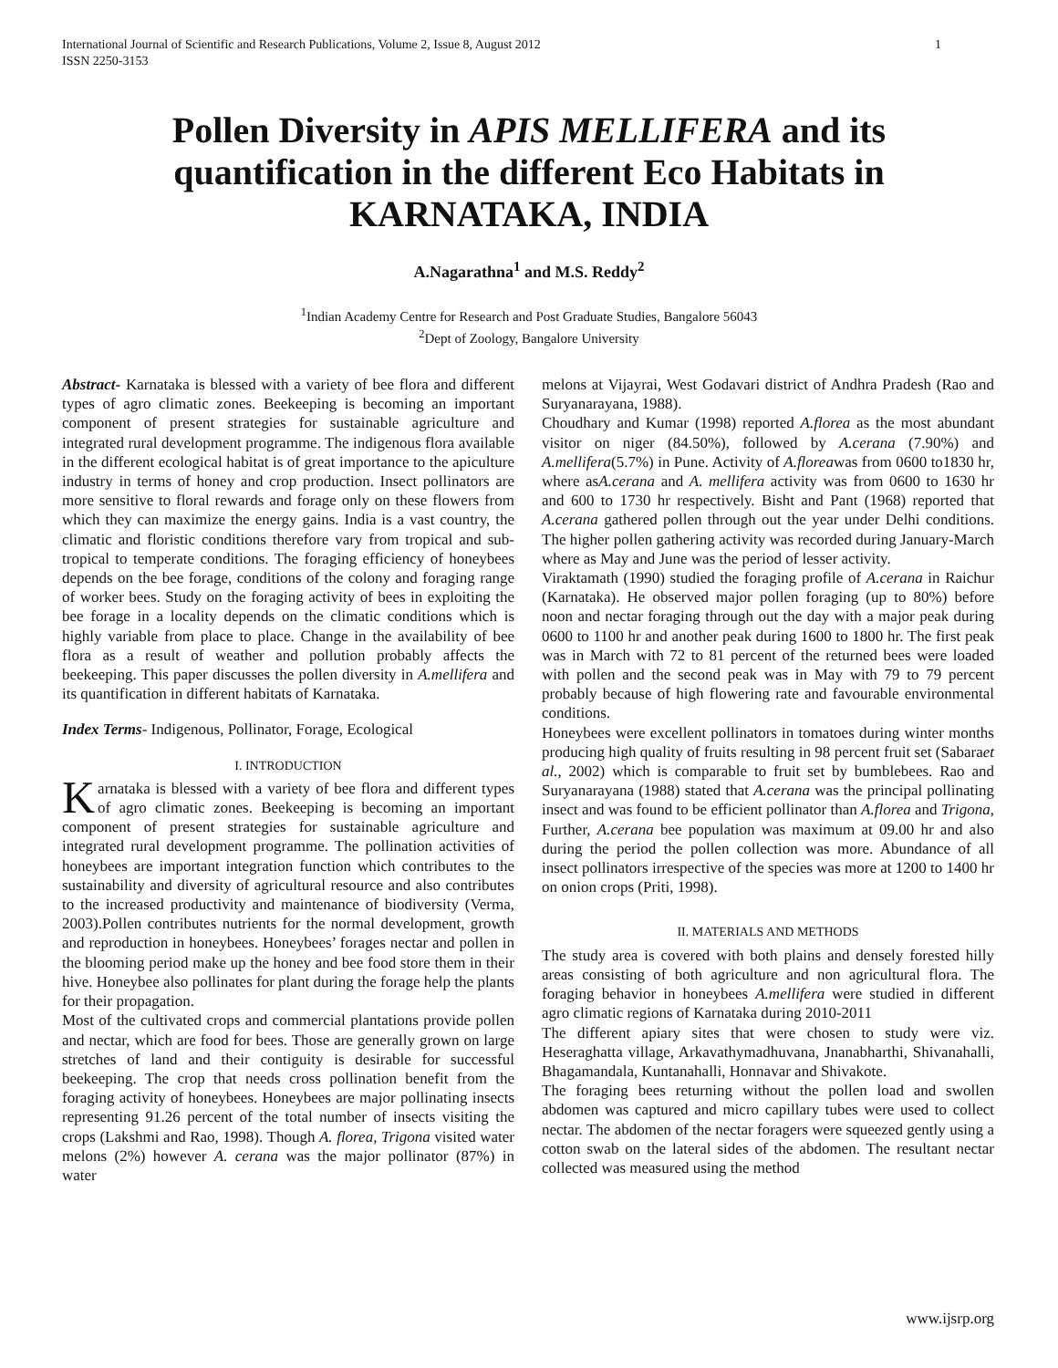International Journal of Scientific and Research Publications, Volume 2, Issue 8, August 2012
ISSN 2250-3153 1
Pollen Diversity in APIS MELLIFERA and its quantification in the different Eco Habitats in KARNATAKA, INDIA
A.Nagarathna<sup>1</sup> and M.S. Reddy<sup>2</sup>
<sup>1</sup> Indian Academy Centre for Research and Post Graduate Studies, Bangalore 56043
<sup>2</sup> Dept of Zoology, Bangalore University
Abstract- Karnataka is blessed with a variety of bee flora and different types of agro climatic zones. Beekeeping is becoming an important component of present strategies for sustainable agriculture and integrated rural development programme. The indigenous flora available in the different ecological habitat is of great importance to the apiculture industry in terms of honey and crop production. Insect pollinators are more sensitive to floral rewards and forage only on these flowers from which they can maximize the energy gains. India is a vast country, the climatic and floristic conditions therefore vary from tropical and sub-tropical to temperate conditions. The foraging efficiency of honeybees depends on the bee forage, conditions of the colony and foraging range of worker bees. Study on the foraging activity of bees in exploiting the bee forage in a locality depends on the climatic conditions which is highly variable from place to place. Change in the availability of bee flora as a result of weather and pollution probably affects the beekeeping. This paper discusses the pollen diversity in A.mellifera and its quantification in different habitats of Karnataka.
Index Terms- Indigenous, Pollinator, Forage, Ecological
I. INTRODUCTION
Karnataka is blessed with a variety of bee flora and different types of agro climatic zones. Beekeeping is becoming an important component of present strategies for sustainable agriculture and integrated rural development programme. The pollination activities of honeybees are important integration function which contributes to the sustainability and diversity of agricultural resource and also contributes to the increased productivity and maintenance of biodiversity (Verma, 2003).Pollen contributes nutrients for the normal development, growth and reproduction in honeybees. Honeybees’ forages nectar and pollen in the blooming period make up the honey and bee food store them in their hive. Honeybee also pollinates for plant during the forage help the plants for their propagation.
Most of the cultivated crops and commercial plantations provide pollen and nectar, which are food for bees. Those are generally grown on large stretches of land and their contiguity is desirable for successful beekeeping. The crop that needs cross pollination benefit from the foraging activity of honeybees. Honeybees are major pollinating insects representing 91.26 percent of the total number of insects visiting the crops (Lakshmi and Rao, 1998). Though A. florea, Trigona visited water melons (2%) however A. cerana was the major pollinator (87%) in water
melons at Vijayrai, West Godavari district of Andhra Pradesh (Rao and Suryanarayana, 1988).
Choudhary and Kumar (1998) reported A.florea as the most abundant visitor on niger (84.50%), followed by A.cerana (7.90%) and A.mellifera(5.7%) in Pune. Activity of A.floreawas from 0600 to1830 hr, where asA.cerana and A. mellifera activity was from 0600 to 1630 hr and 600 to 1730 hr respectively. Bisht and Pant (1968) reported that A.cerana gathered pollen through out the year under Delhi conditions. The higher pollen gathering activity was recorded during January-March where as May and June was the period of lesser activity.
Viraktamath (1990) studied the foraging profile of A.cerana in Raichur (Karnataka). He observed major pollen foraging (up to 80%) before noon and nectar foraging through out the day with a major peak during 0600 to 1100 hr and another peak during 1600 to 1800 hr. The first peak was in March with 72 to 81 percent of the returned bees were loaded with pollen and the second peak was in May with 79 to 79 percent probably because of high flowering rate and favourable environmental conditions.
Honeybees were excellent pollinators in tomatoes during winter months producing high quality of fruits resulting in 98 percent fruit set (Sabaraet al., 2002) which is comparable to fruit set by bumblebees. Rao and Suryanarayana (1988) stated that A.cerana was the principal pollinating insect and was found to be efficient pollinator than A.florea and Trigona, Further, A.cerana bee population was maximum at 09.00 hr and also during the period the pollen collection was more. Abundance of all insect pollinators irrespective of the species was more at 1200 to 1400 hr on onion crops (Priti, 1998).
II. MATERIALS AND METHODS
The study area is covered with both plains and densely forested hilly areas consisting of both agriculture and non agricultural flora. The foraging behavior in honeybees A.mellifera were studied in different agro climatic regions of Karnataka during 2010-2011
The different apiary sites that were chosen to study were viz. Heseraghatta village, Arkavathymadhuvana, Jnanabharthi, Shivanahalli, Bhagamandala, Kuntanahalli, Honnavar and Shivakote.
The foraging bees returning without the pollen load and swollen abdomen was captured and micro capillary tubes were used to collect nectar. The abdomen of the nectar foragers were squeezed gently using a cotton swab on the lateral sides of the abdomen. The resultant nectar collected was measured using the method
www.ijsrp.org